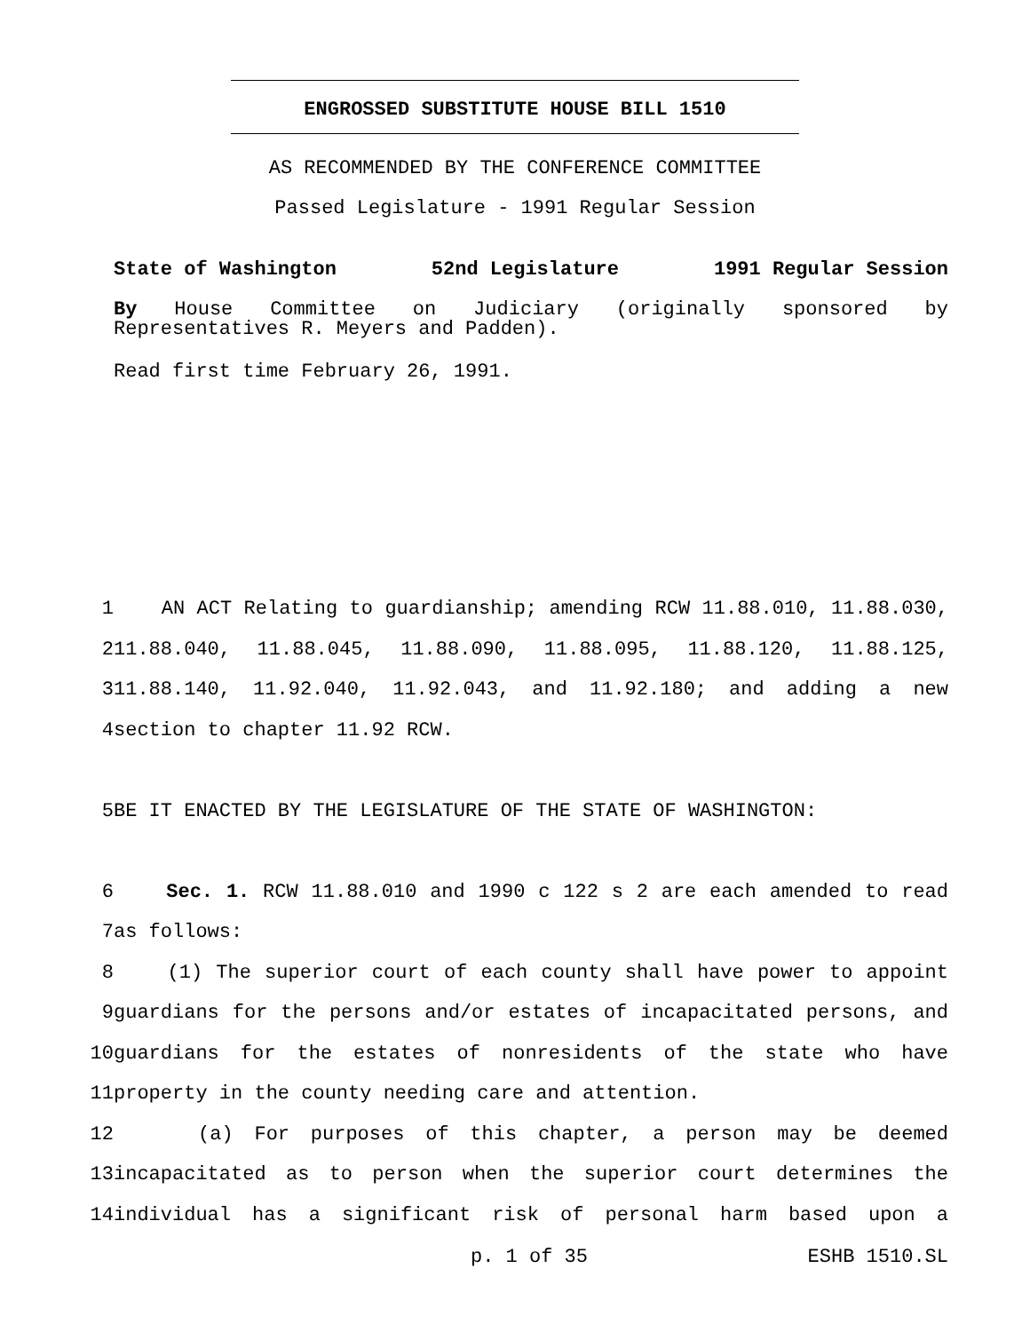ENGROSSED SUBSTITUTE HOUSE BILL 1510
AS RECOMMENDED BY THE CONFERENCE COMMITTEE
Passed Legislature - 1991 Regular Session
State of Washington 52nd Legislature 1991 Regular Session
By House Committee on Judiciary (originally sponsored by Representatives R. Meyers and Padden).
Read first time February 26, 1991.
| 1 | AN ACT Relating to guardianship; amending RCW 11.88.010, 11.88.030, |
| 2 | 11.88.040, 11.88.045, 11.88.090, 11.88.095, 11.88.120, 11.88.125, |
| 3 | 11.88.140, 11.92.040, 11.92.043, and 11.92.180; and adding a new |
| 4 | section to chapter 11.92 RCW. |
| 5 | BE IT ENACTED BY THE LEGISLATURE OF THE STATE OF WASHINGTON: |
| 6 | Sec. 1. RCW 11.88.010 and 1990 c 122 s 2 are each amended to read |
| 7 | as follows: |
| 8 | (1) The superior court of each county shall have power to appoint |
| 9 | guardians for the persons and/or estates of incapacitated persons, and |
| 10 | guardians for the estates of nonresidents of the state who have |
| 11 | property in the county needing care and attention. |
| 12 | (a) For purposes of this chapter, a person may be deemed |
| 13 | incapacitated as to person when the superior court determines the |
| 14 | individual has a significant risk of personal harm based upon a |
p. 1 of 35 ESHB 1510.SL